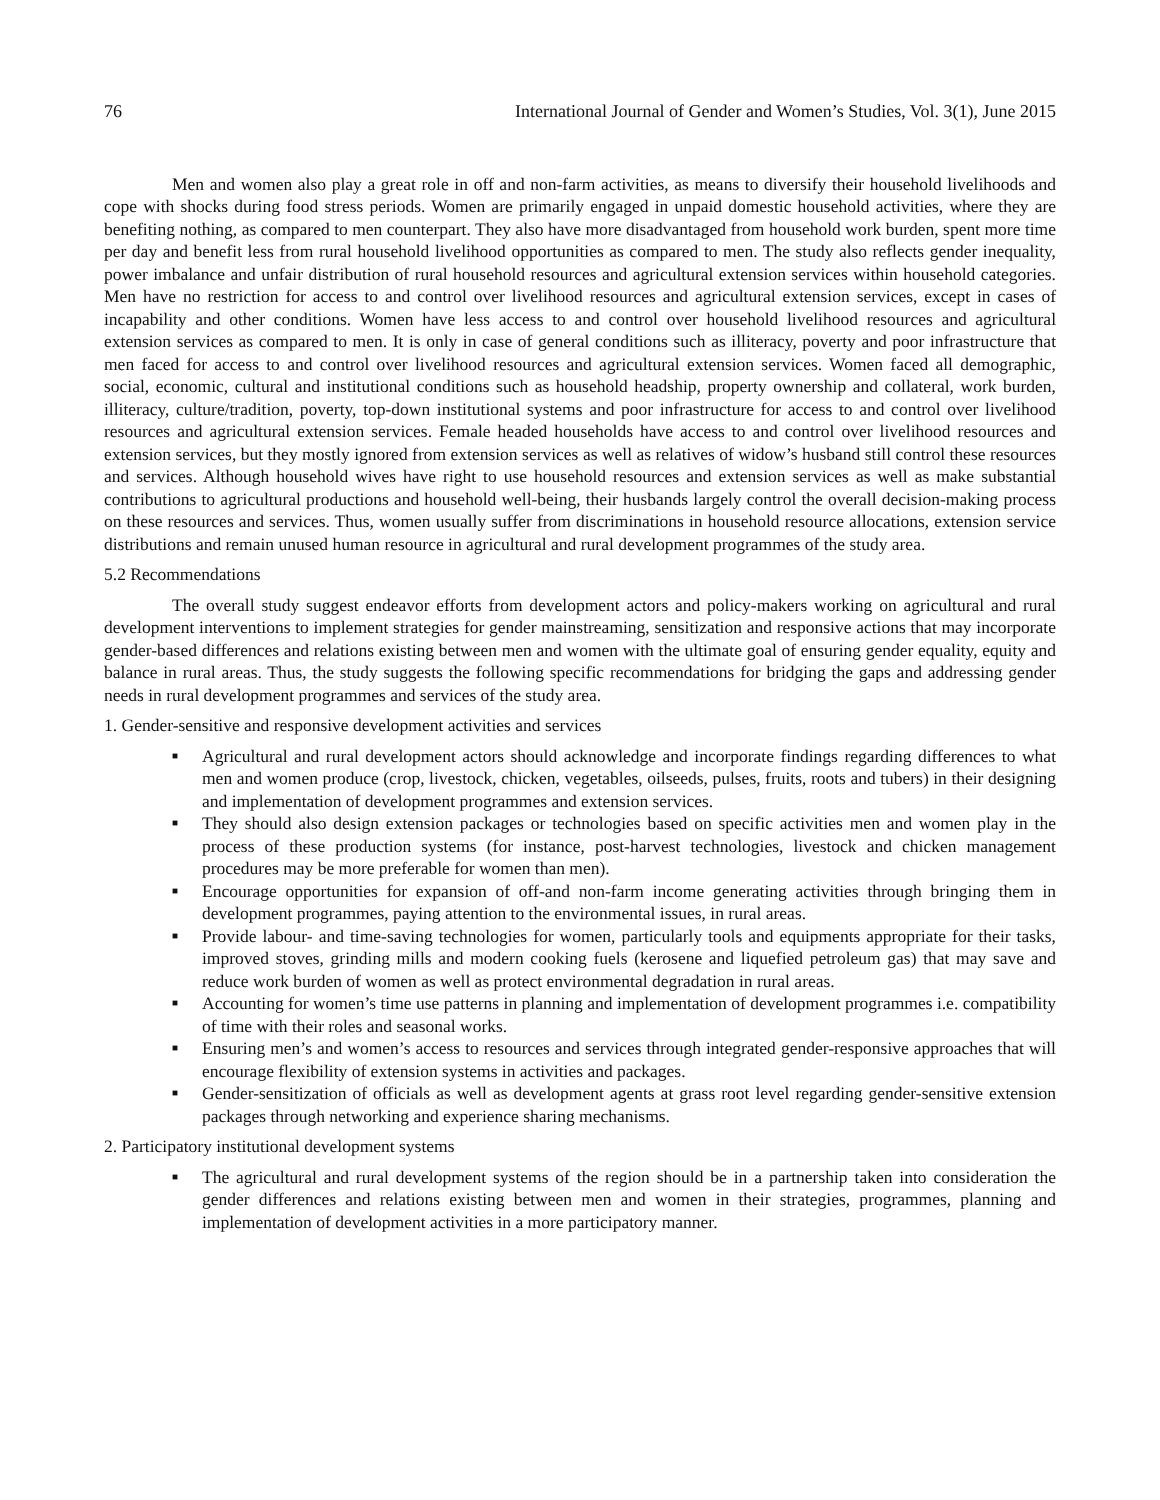76 International Journal of Gender and Women’s Studies, Vol. 3(1), June 2015
Men and women also play a great role in off and non-farm activities, as means to diversify their household livelihoods and cope with shocks during food stress periods. Women are primarily engaged in unpaid domestic household activities, where they are benefiting nothing, as compared to men counterpart. They also have more disadvantaged from household work burden, spent more time per day and benefit less from rural household livelihood opportunities as compared to men. The study also reflects gender inequality, power imbalance and unfair distribution of rural household resources and agricultural extension services within household categories. Men have no restriction for access to and control over livelihood resources and agricultural extension services, except in cases of incapability and other conditions. Women have less access to and control over household livelihood resources and agricultural extension services as compared to men. It is only in case of general conditions such as illiteracy, poverty and poor infrastructure that men faced for access to and control over livelihood resources and agricultural extension services. Women faced all demographic, social, economic, cultural and institutional conditions such as household headship, property ownership and collateral, work burden, illiteracy, culture/tradition, poverty, top-down institutional systems and poor infrastructure for access to and control over livelihood resources and agricultural extension services. Female headed households have access to and control over livelihood resources and extension services, but they mostly ignored from extension services as well as relatives of widow’s husband still control these resources and services. Although household wives have right to use household resources and extension services as well as make substantial contributions to agricultural productions and household well-being, their husbands largely control the overall decision-making process on these resources and services. Thus, women usually suffer from discriminations in household resource allocations, extension service distributions and remain unused human resource in agricultural and rural development programmes of the study area.
5.2 Recommendations
The overall study suggest endeavor efforts from development actors and policy-makers working on agricultural and rural development interventions to implement strategies for gender mainstreaming, sensitization and responsive actions that may incorporate gender-based differences and relations existing between men and women with the ultimate goal of ensuring gender equality, equity and balance in rural areas. Thus, the study suggests the following specific recommendations for bridging the gaps and addressing gender needs in rural development programmes and services of the study area.
1. Gender-sensitive and responsive development activities and services
■ Agricultural and rural development actors should acknowledge and incorporate findings regarding differences to what men and women produce (crop, livestock, chicken, vegetables, oilseeds, pulses, fruits, roots and tubers) in their designing and implementation of development programmes and extension services.
■ They should also design extension packages or technologies based on specific activities men and women play in the process of these production systems (for instance, post-harvest technologies, livestock and chicken management procedures may be more preferable for women than men).
■ Encourage opportunities for expansion of off-and non-farm income generating activities through bringing them in development programmes, paying attention to the environmental issues, in rural areas.
■ Provide labour- and time-saving technologies for women, particularly tools and equipments appropriate for their tasks, improved stoves, grinding mills and modern cooking fuels (kerosene and liquefied petroleum gas) that may save and reduce work burden of women as well as protect environmental degradation in rural areas.
■ Accounting for women’s time use patterns in planning and implementation of development programmes i.e. compatibility of time with their roles and seasonal works.
■ Ensuring men’s and women’s access to resources and services through integrated gender-responsive approaches that will encourage flexibility of extension systems in activities and packages.
■ Gender-sensitization of officials as well as development agents at grass root level regarding gender-sensitive extension packages through networking and experience sharing mechanisms.
2. Participatory institutional development systems
■ The agricultural and rural development systems of the region should be in a partnership taken into consideration the gender differences and relations existing between men and women in their strategies, programmes, planning and implementation of development activities in a more participatory manner.